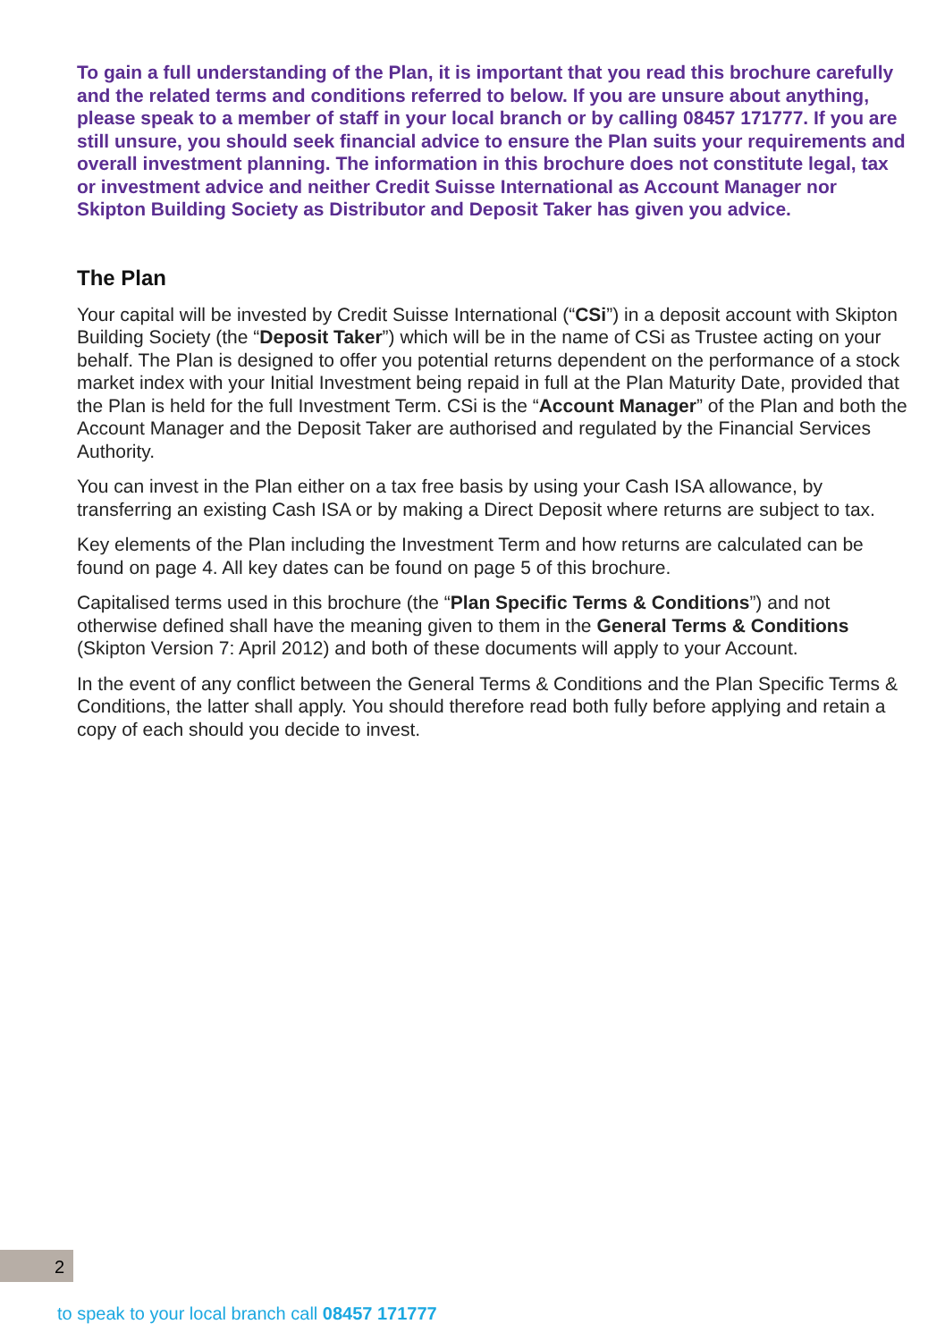To gain a full understanding of the Plan, it is important that you read this brochure carefully and the related terms and conditions referred to below. If you are unsure about anything, please speak to a member of staff in your local branch or by calling 08457 171777. If you are still unsure, you should seek financial advice to ensure the Plan suits your requirements and overall investment planning. The information in this brochure does not constitute legal, tax or investment advice and neither Credit Suisse International as Account Manager nor Skipton Building Society as Distributor and Deposit Taker has given you advice.
The Plan
Your capital will be invested by Credit Suisse International (“CSi”) in a deposit account with Skipton Building Society (the “Deposit Taker”) which will be in the name of CSi as Trustee acting on your behalf. The Plan is designed to offer you potential returns dependent on the performance of a stock market index with your Initial Investment being repaid in full at the Plan Maturity Date, provided that the Plan is held for the full Investment Term. CSi is the “Account Manager” of the Plan and both the Account Manager and the Deposit Taker are authorised and regulated by the Financial Services Authority.
You can invest in the Plan either on a tax free basis by using your Cash ISA allowance, by transferring an existing Cash ISA or by making a Direct Deposit where returns are subject to tax.
Key elements of the Plan including the Investment Term and how returns are calculated can be found on page 4. All key dates can be found on page 5 of this brochure.
Capitalised terms used in this brochure (the “Plan Specific Terms & Conditions”) and not otherwise defined shall have the meaning given to them in the General Terms & Conditions (Skipton Version 7: April 2012) and both of these documents will apply to your Account.
In the event of any conflict between the General Terms & Conditions and the Plan Specific Terms & Conditions, the latter shall apply. You should therefore read both fully before applying and retain a copy of each should you decide to invest.
2
to speak to your local branch call 08457 171777